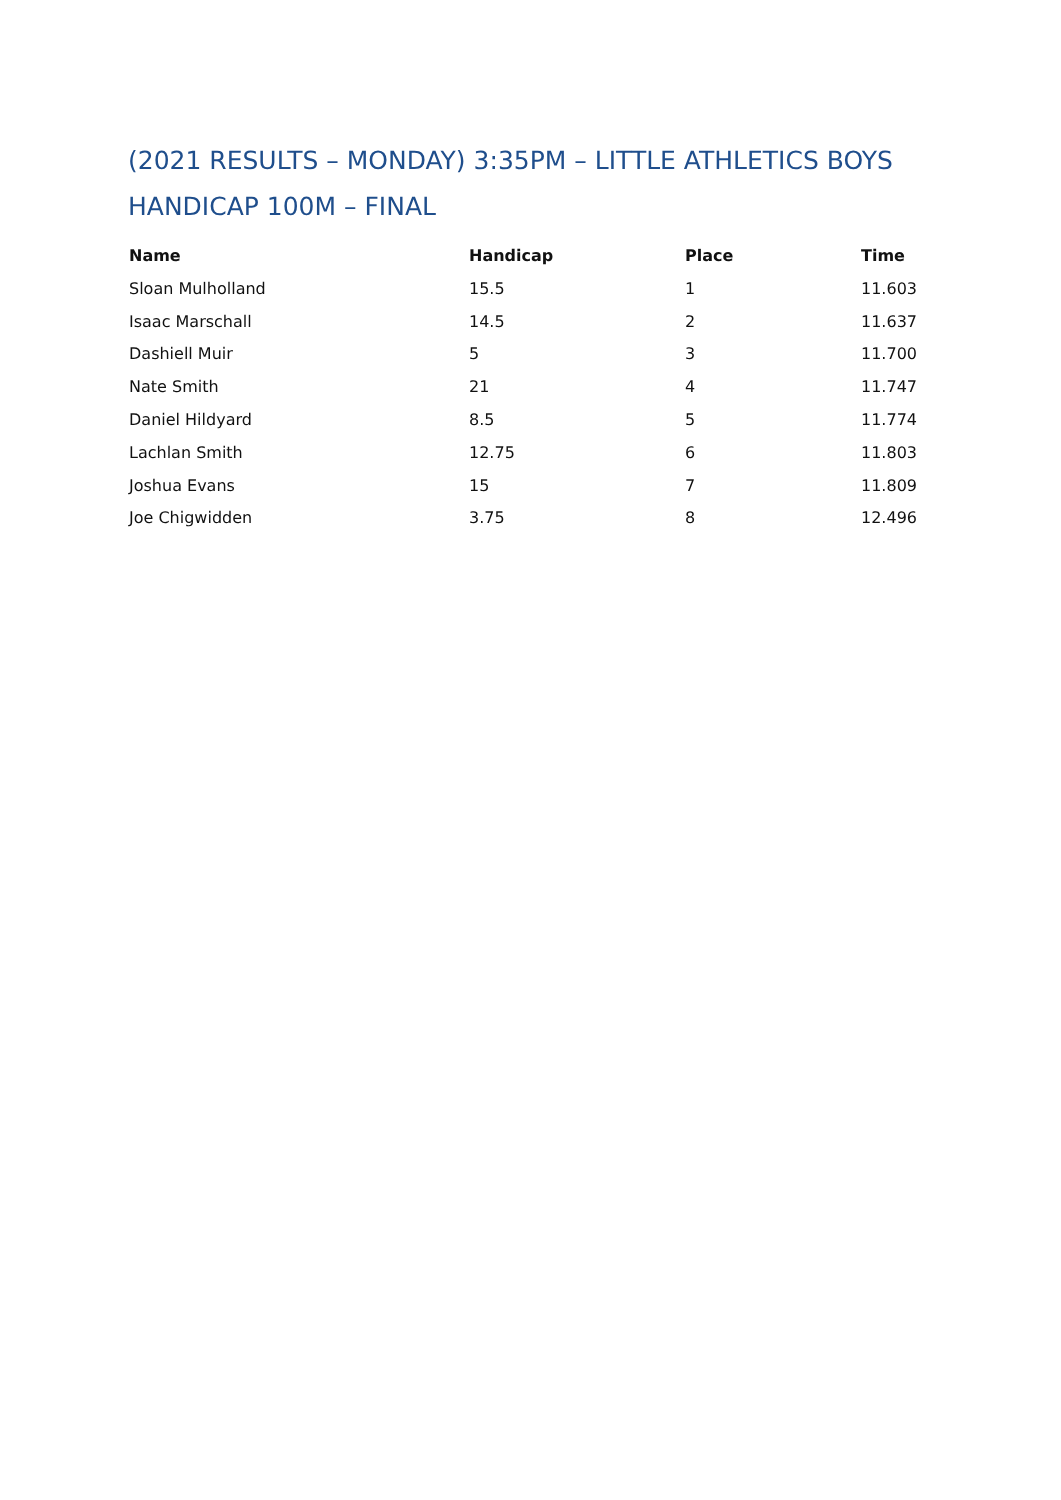(2021 RESULTS – MONDAY) 3:35PM – LITTLE ATHLETICS BOYS HANDICAP 100M – FINAL
| Name | Handicap | Place | Time |
| --- | --- | --- | --- |
| Sloan Mulholland | 15.5 | 1 | 11.603 |
| Isaac Marschall | 14.5 | 2 | 11.637 |
| Dashiell Muir | 5 | 3 | 11.700 |
| Nate Smith | 21 | 4 | 11.747 |
| Daniel Hildyard | 8.5 | 5 | 11.774 |
| Lachlan Smith | 12.75 | 6 | 11.803 |
| Joshua Evans | 15 | 7 | 11.809 |
| Joe Chigwidden | 3.75 | 8 | 12.496 |